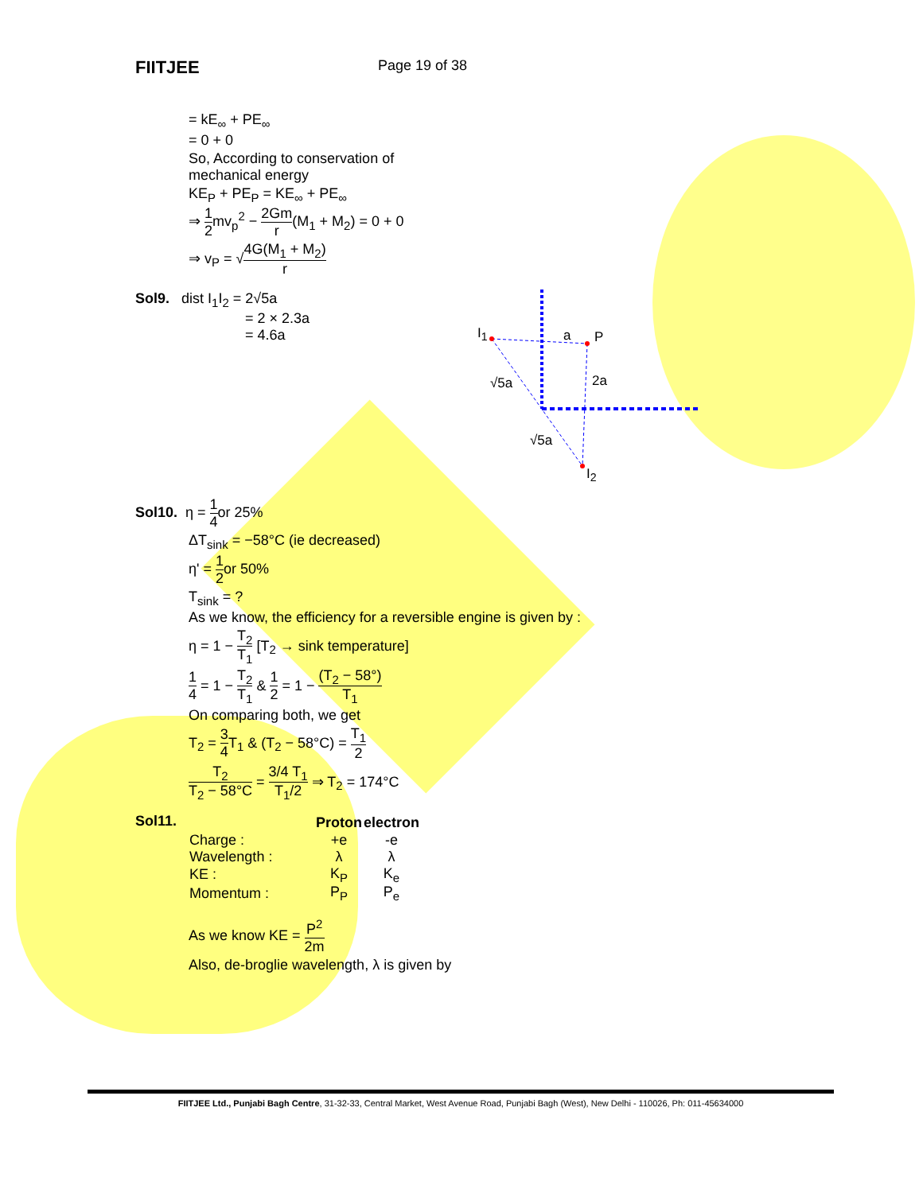FIITJEE
Page 19 of 38
= kE<sub>∞</sub> + PE<sub>∞</sub>
= 0 + 0
So, According to conservation of
mechanical energy
KE<sub>P</sub> + PE<sub>P</sub> = KE<sub>∞</sub> + PE<sub>∞</sub>
⇒ 1 2mv<sub>p</sub><sup>2</sup> − 2Gm r(M<sub>1</sub> + M<sub>2</sub>) = 0 + 0
⇒ v<sub>P</sub> = √4G(M<sub>1</sub> + M<sub>2</sub>) r
Sol9. dist I<sub>1</sub>I<sub>2</sub> = 2√5a
= 2 × 2.3a
= 4.6a
I<sub>1</sub> a P
2a √5a
√5a
I<sub>2</sub>
Sol10. η = 1 4or 25%
ΔT<sub>sink</sub> = −58°C (ie decreased)
η' = 1 2or 50%
T<sub>sink</sub> = ?
As we know, the efficiency for a reversible engine is given by :
η = 1 − T<sub>2</sub> T<sub>1</sub> [T<sub>2</sub> → sink temperature]
1 4 = 1 − T<sub>2</sub> T<sub>1</sub> & 1 2 = 1 − (T<sub>2</sub> − 58°) T<sub>1</sub>
On comparing both, we get
T<sub>2</sub> = 3 4 T<sub>1</sub> & (T<sub>2</sub> − 58°C) = T<sub>1</sub> 2
T<sub>2</sub> T<sub>2</sub> − 58°C = 3/4 T<sub>1</sub> T<sub>1</sub>/2 ⇒ T<sub>2</sub> = 174°C
Sol11.
| | Proton | electron |
| Charge : | +e | -e |
| Wavelength : | λ | λ |
| KE : | K<sub>P</sub> | K<sub>e</sub> |
| Momentum : | P<sub>P</sub> | P<sub>e</sub> |
As we know KE = P<sup>2</sup> 2m
Also, de-broglie wavelength, λ is given by
FIITJEE Ltd., Punjabi Bagh Centre, 31-32-33, Central Market, West Avenue Road, Punjabi Bagh (West), New Delhi - 110026, Ph: 011-45634000